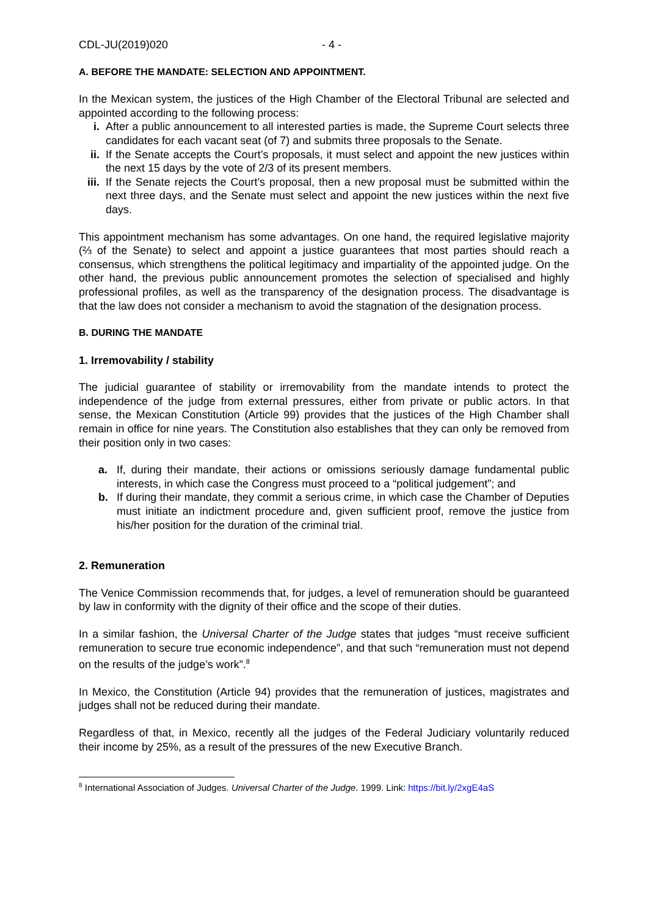CDL-JU(2019)020 - 4 -
A. BEFORE THE MANDATE: SELECTION AND APPOINTMENT.
In the Mexican system, the justices of the High Chamber of the Electoral Tribunal are selected and appointed according to the following process:
i. After a public announcement to all interested parties is made, the Supreme Court selects three candidates for each vacant seat (of 7) and submits three proposals to the Senate.
ii. If the Senate accepts the Court’s proposals, it must select and appoint the new justices within the next 15 days by the vote of 2/3 of its present members.
iii. If the Senate rejects the Court’s proposal, then a new proposal must be submitted within the next three days, and the Senate must select and appoint the new justices within the next five days.
This appointment mechanism has some advantages. On one hand, the required legislative majority (⅔ of the Senate) to select and appoint a justice guarantees that most parties should reach a consensus, which strengthens the political legitimacy and impartiality of the appointed judge. On the other hand, the previous public announcement promotes the selection of specialised and highly professional profiles, as well as the transparency of the designation process. The disadvantage is that the law does not consider a mechanism to avoid the stagnation of the designation process.
B. DURING THE MANDATE
1. Irremovability / stability
The judicial guarantee of stability or irremovability from the mandate intends to protect the independence of the judge from external pressures, either from private or public actors. In that sense, the Mexican Constitution (Article 99) provides that the justices of the High Chamber shall remain in office for nine years. The Constitution also establishes that they can only be removed from their position only in two cases:
a. If, during their mandate, their actions or omissions seriously damage fundamental public interests, in which case the Congress must proceed to a “political judgement”; and
b. If during their mandate, they commit a serious crime, in which case the Chamber of Deputies must initiate an indictment procedure and, given sufficient proof, remove the justice from his/her position for the duration of the criminal trial.
2. Remuneration
The Venice Commission recommends that, for judges, a level of remuneration should be guaranteed by law in conformity with the dignity of their office and the scope of their duties.
In a similar fashion, the Universal Charter of the Judge states that judges “must receive sufficient remuneration to secure true economic independence”, and that such “remuneration must not depend on the results of the judge’s work”.<sup>8</sup>
In Mexico, the Constitution (Article 94) provides that the remuneration of justices, magistrates and judges shall not be reduced during their mandate.
Regardless of that, in Mexico, recently all the judges of the Federal Judiciary voluntarily reduced their income by 25%, as a result of the pressures of the new Executive Branch.
<sup>8</sup> International Association of Judges. Universal Charter of the Judge. 1999. Link: https://bit.ly/2xgE4aS